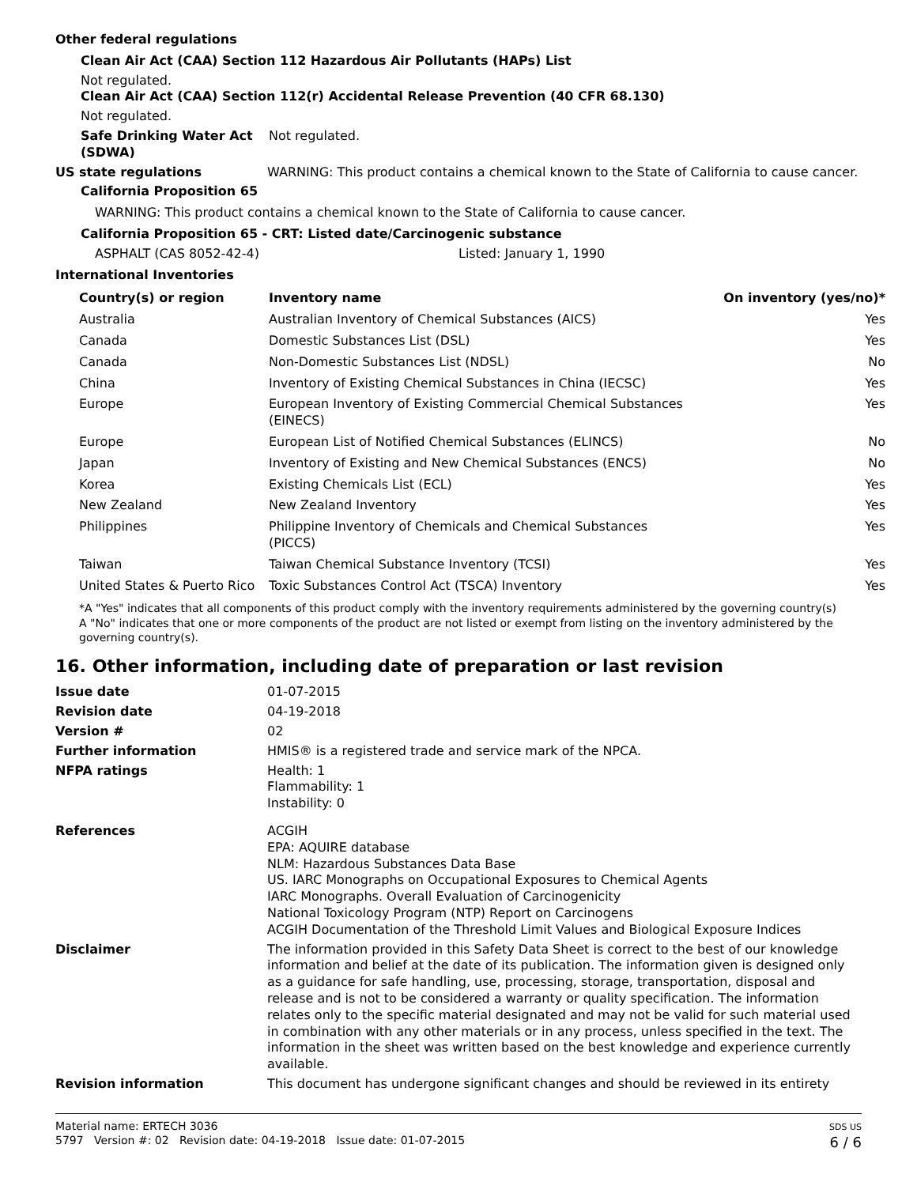Other federal regulations
Clean Air Act (CAA) Section 112 Hazardous Air Pollutants (HAPs) List
Not regulated.
Clean Air Act (CAA) Section 112(r) Accidental Release Prevention (40 CFR 68.130)
Not regulated.
Safe Drinking Water Act (SDWA)
Not regulated.
US state regulations WARNING: This product contains a chemical known to the State of California to cause cancer.
California Proposition 65
WARNING: This product contains a chemical known to the State of California to cause cancer.
California Proposition 65 - CRT: Listed date/Carcinogenic substance
ASPHALT (CAS 8052-42-4) Listed: January 1, 1990
International Inventories
| Country(s) or region | Inventory name | On inventory (yes/no)* |
| --- | --- | --- |
| Australia | Australian Inventory of Chemical Substances (AICS) | Yes |
| Canada | Domestic Substances List (DSL) | Yes |
| Canada | Non-Domestic Substances List (NDSL) | No |
| China | Inventory of Existing Chemical Substances in China (IECSC) | Yes |
| Europe | European Inventory of Existing Commercial Chemical Substances (EINECS) | Yes |
| Europe | European List of Notified Chemical Substances (ELINCS) | No |
| Japan | Inventory of Existing and New Chemical Substances (ENCS) | No |
| Korea | Existing Chemicals List (ECL) | Yes |
| New Zealand | New Zealand Inventory | Yes |
| Philippines | Philippine Inventory of Chemicals and Chemical Substances (PICCS) | Yes |
| Taiwan | Taiwan Chemical Substance Inventory (TCSI) | Yes |
| United States & Puerto Rico | Toxic Substances Control Act (TSCA) Inventory | Yes |
*A "Yes" indicates that all components of this product comply with the inventory requirements administered by the governing country(s)
A "No" indicates that one or more components of the product are not listed or exempt from listing on the inventory administered by the governing country(s).
16. Other information, including date of preparation or last revision
Issue date 01-07-2015
Revision date 04-19-2018
Version # 02
Further information HMIS® is a registered trade and service mark of the NPCA.
NFPA ratings Health: 1
Flammability: 1
Instability: 0
References ACGIH
EPA: AQUIRE database
NLM: Hazardous Substances Data Base
US. IARC Monographs on Occupational Exposures to Chemical Agents
IARC Monographs. Overall Evaluation of Carcinogenicity
National Toxicology Program (NTP) Report on Carcinogens
ACGIH Documentation of the Threshold Limit Values and Biological Exposure Indices
Disclaimer The information provided in this Safety Data Sheet is correct to the best of our knowledge information and belief at the date of its publication. The information given is designed only as a guidance for safe handling, use, processing, storage, transportation, disposal and release and is not to be considered a warranty or quality specification. The information relates only to the specific material designated and may not be valid for such material used in combination with any other materials or in any process, unless specified in the text. The information in the sheet was written based on the best knowledge and experience currently available.
Revision information This document has undergone significant changes and should be reviewed in its entirety
Material name: ERTECH 3036
5797 Version #: 02 Revision date: 04-19-2018 Issue date: 01-07-2015
SDS US
6 / 6